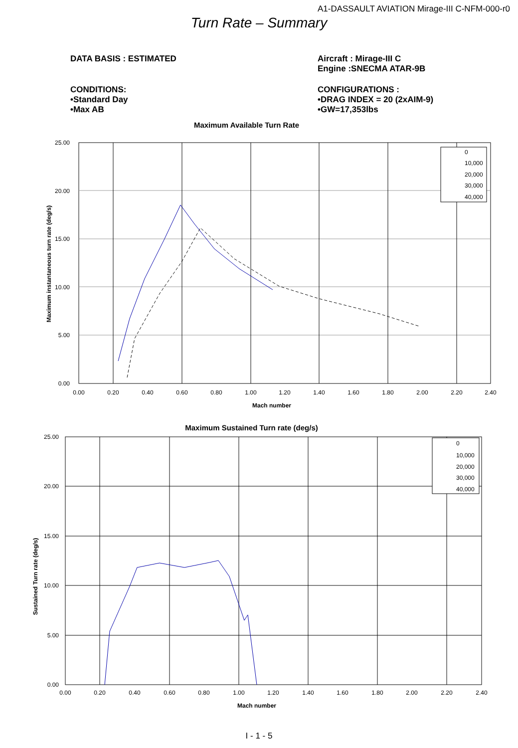A1-DASSAULT AVIATION Mirage-III C-NFM-000-r0
Turn Rate – Summary
DATA BASIS : ESTIMATED Aircraft : Mirage-III C
Engine :SNECMA ATAR-9B
CONDITIONS:
•Standard Day
•Max AB
CONFIGURATIONS :
•DRAG INDEX = 20 (2xAIM-9)
•GW=17,353lbs
Maximum Available Turn Rate
25.00
20.00
15.00
10.00
5.00
0.00
0.00
0.20
0.40
0.60
0.80
1.00
1.20
1.40
1.60
1.80
2.00
2.20
2.40
Mach number
Maximum instantaneous turn rate (deg/s)
0
10,000
20,000
30,000
40,000
Maximum Sustained Turn rate (deg/s)
25.00
20.00
15.00
10.00
5.00
0.00
0.00
0.20
0.40
0.60
0.80
1.00
1.20
1.40
1.60
1.80
2.00
2.20
2.40
Mach number
Sustained Turn rate (deg/s)
0
10,000
20,000
30,000
40,000
I - 1 - 5